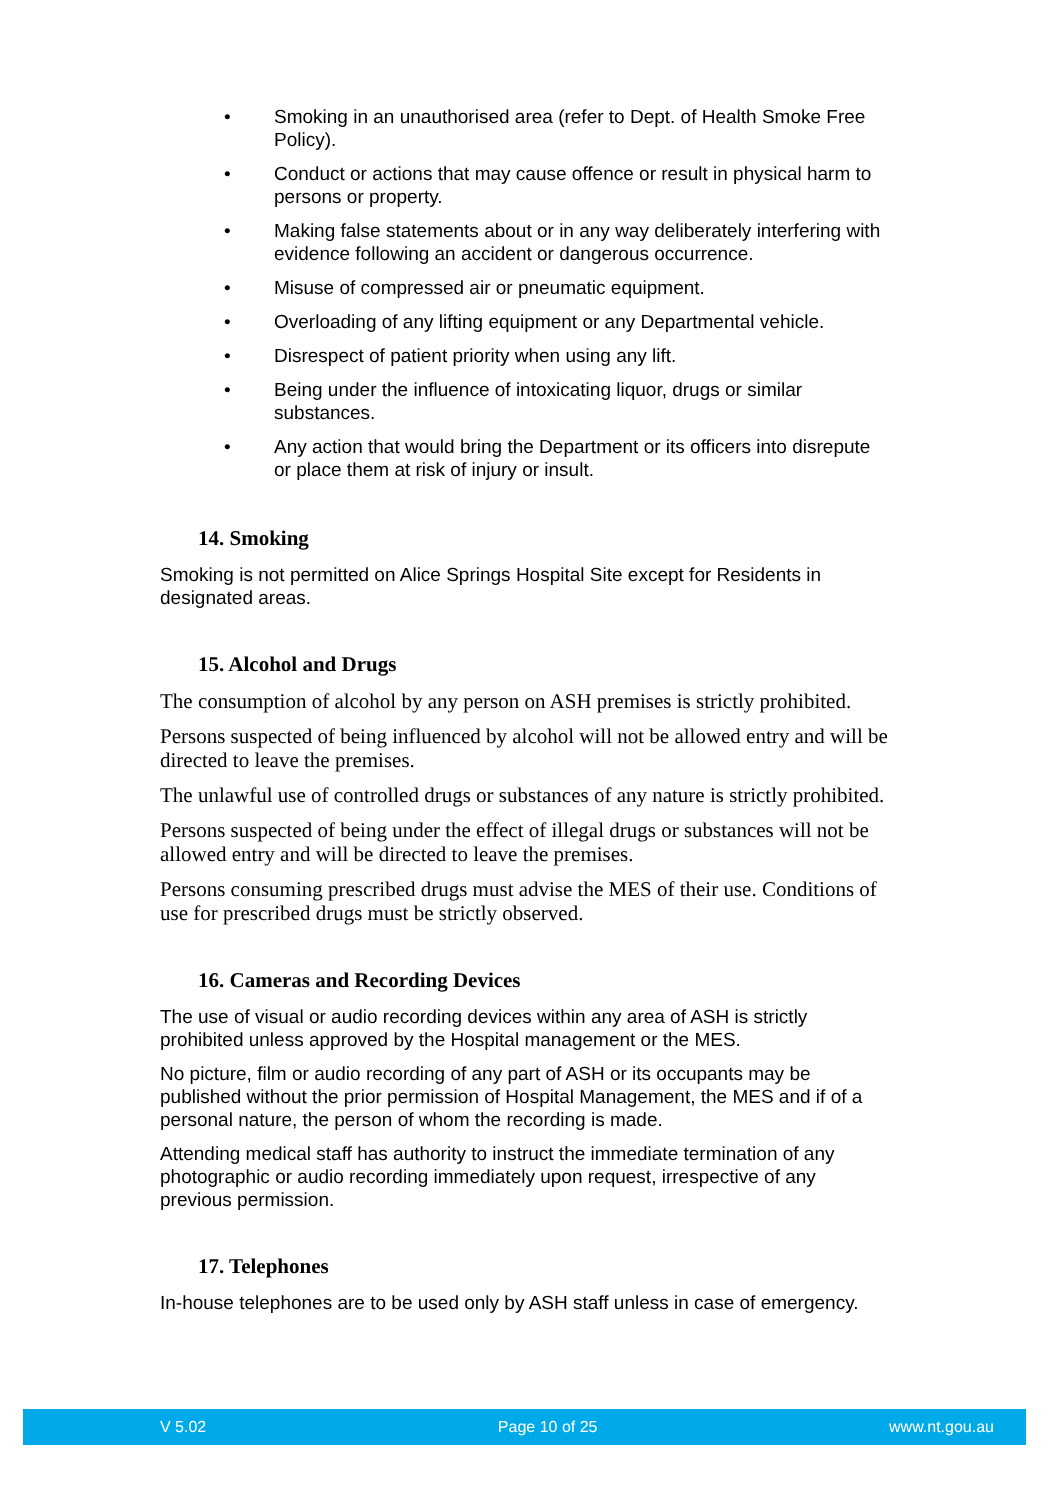• Smoking in an unauthorised area (refer to Dept. of Health Smoke Free Policy).
• Conduct or actions that may cause offence or result in physical harm to persons or property.
• Making false statements about or in any way deliberately interfering with evidence following an accident or dangerous occurrence.
• Misuse of compressed air or pneumatic equipment.
• Overloading of any lifting equipment or any Departmental vehicle.
• Disrespect of patient priority when using any lift.
• Being under the influence of intoxicating liquor, drugs or similar substances.
• Any action that would bring the Department or its officers into disrepute or place them at risk of injury or insult.
14. Smoking
Smoking is not permitted on Alice Springs Hospital Site except for Residents in designated areas.
15. Alcohol and Drugs
The consumption of alcohol by any person on ASH premises is strictly prohibited.
Persons suspected of being influenced by alcohol will not be allowed entry and will be directed to leave the premises.
The unlawful use of controlled drugs or substances of any nature is strictly prohibited.
Persons suspected of being under the effect of illegal drugs or substances will not be allowed entry and will be directed to leave the premises.
Persons consuming prescribed drugs must advise the MES of their use. Conditions of use for prescribed drugs must be strictly observed.
16. Cameras and Recording Devices
The use of visual or audio recording devices within any area of ASH is strictly prohibited unless approved by the Hospital management or the MES.
No picture, film or audio recording of any part of ASH or its occupants may be published without the prior permission of Hospital Management, the MES and if of a personal nature, the person of whom the recording is made.
Attending medical staff has authority to instruct the immediate termination of any photographic or audio recording immediately upon request, irrespective of any previous permission.
17. Telephones
In-house telephones are to be used only by ASH staff unless in case of emergency.
V 5.02 Page 10 of 25 www.nt.gou.au